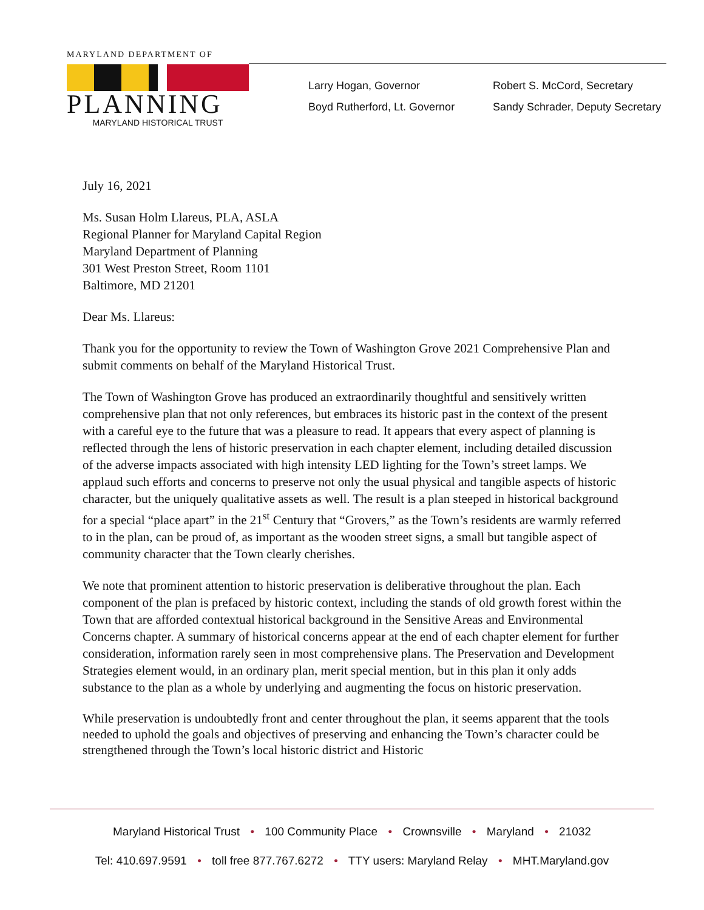MARYLAND DEPARTMENT OF
PLANNING
MARYLAND HISTORICAL TRUST
Larry Hogan, Governor
Boyd Rutherford, Lt. Governor
Robert S. McCord, Secretary
Sandy Schrader, Deputy Secretary
July 16, 2021
Ms. Susan Holm Llareus, PLA, ASLA
Regional Planner for Maryland Capital Region
Maryland Department of Planning
301 West Preston Street, Room 1101
Baltimore, MD 21201
Dear Ms. Llareus:
Thank you for the opportunity to review the Town of Washington Grove 2021 Comprehensive Plan and submit comments on behalf of the Maryland Historical Trust.
The Town of Washington Grove has produced an extraordinarily thoughtful and sensitively written comprehensive plan that not only references, but embraces its historic past in the context of the present with a careful eye to the future that was a pleasure to read. It appears that every aspect of planning is reflected through the lens of historic preservation in each chapter element, including detailed discussion of the adverse impacts associated with high intensity LED lighting for the Town’s street lamps. We applaud such efforts and concerns to preserve not only the usual physical and tangible aspects of historic character, but the uniquely qualitative assets as well. The result is a plan steeped in historical background for a special “place apart” in the 21<sup>st</sup> Century that “Grovers,” as the Town’s residents are warmly referred to in the plan, can be proud of, as important as the wooden street signs, a small but tangible aspect of community character that the Town clearly cherishes.
We note that prominent attention to historic preservation is deliberative throughout the plan. Each component of the plan is prefaced by historic context, including the stands of old growth forest within the Town that are afforded contextual historical background in the Sensitive Areas and Environmental Concerns chapter. A summary of historical concerns appear at the end of each chapter element for further consideration, information rarely seen in most comprehensive plans. The Preservation and Development Strategies element would, in an ordinary plan, merit special mention, but in this plan it only adds substance to the plan as a whole by underlying and augmenting the focus on historic preservation.
While preservation is undoubtedly front and center throughout the plan, it seems apparent that the tools needed to uphold the goals and objectives of preserving and enhancing the Town’s character could be strengthened through the Town’s local historic district and Historic
Maryland Historical Trust • 100 Community Place • Crownsville • Maryland • 21032
Tel: 410.697.9591 • toll free 877.767.6272 • TTY users: Maryland Relay • MHT.Maryland.gov